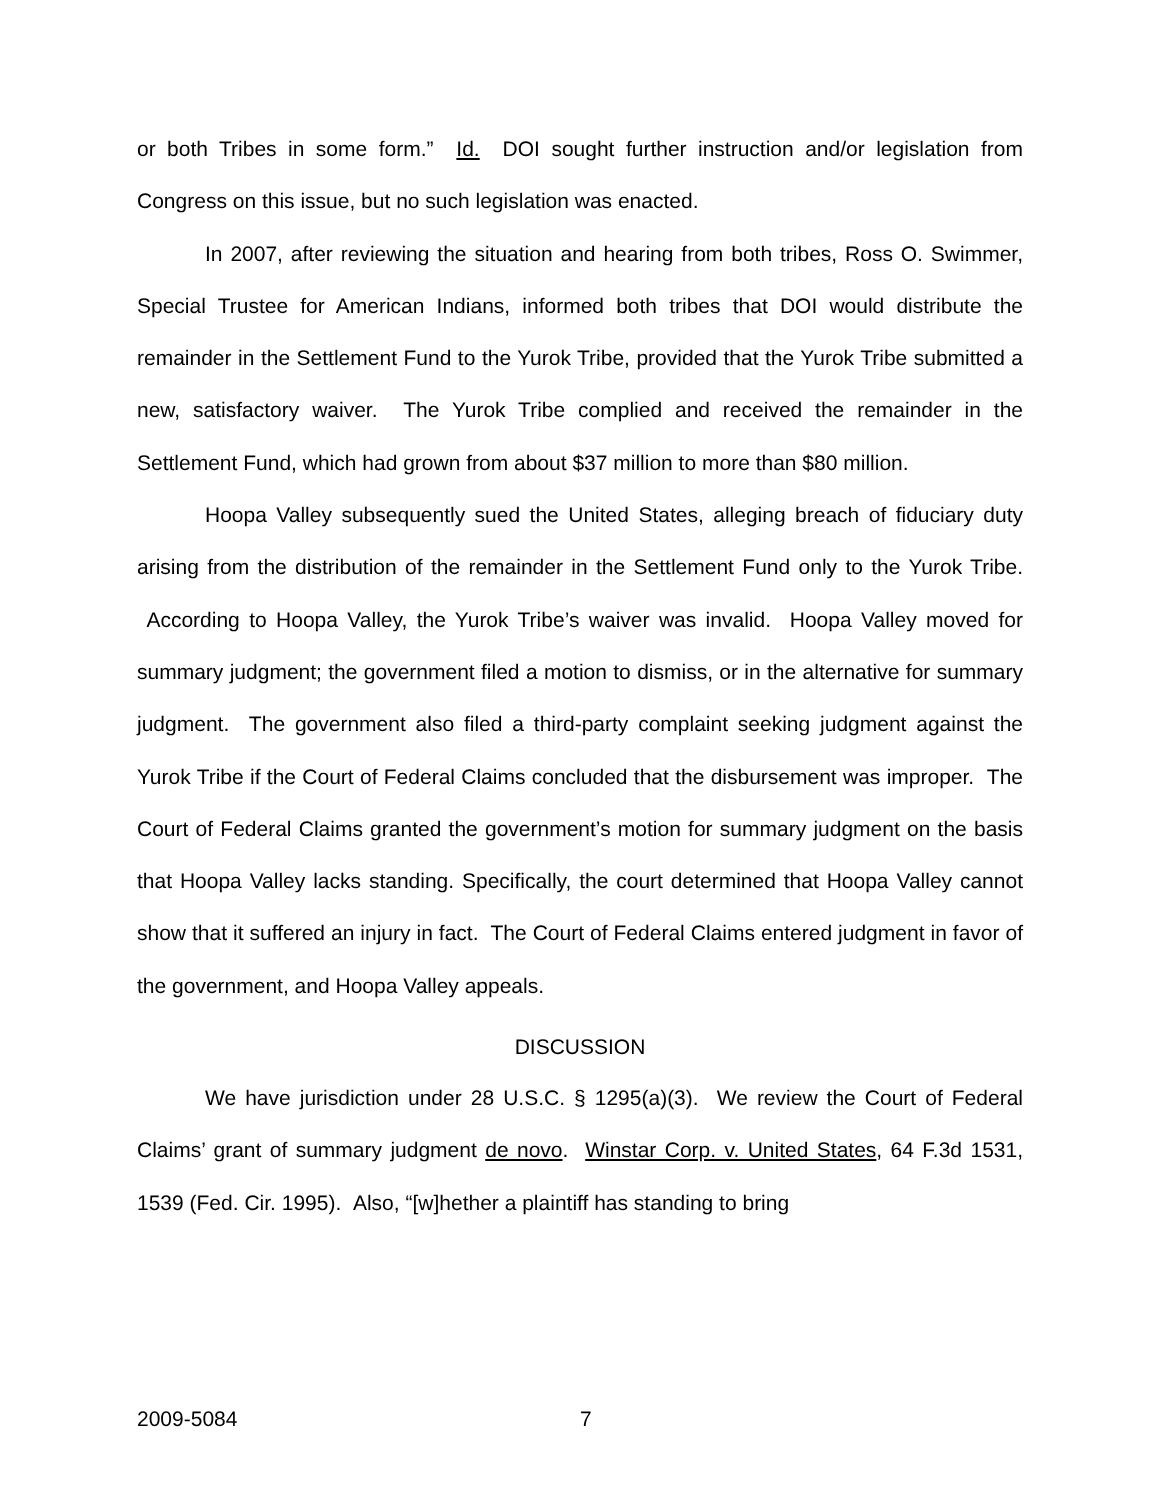or both Tribes in some form.” Id. DOI sought further instruction and/or legislation from Congress on this issue, but no such legislation was enacted.
In 2007, after reviewing the situation and hearing from both tribes, Ross O. Swimmer, Special Trustee for American Indians, informed both tribes that DOI would distribute the remainder in the Settlement Fund to the Yurok Tribe, provided that the Yurok Tribe submitted a new, satisfactory waiver. The Yurok Tribe complied and received the remainder in the Settlement Fund, which had grown from about $37 million to more than $80 million.
Hoopa Valley subsequently sued the United States, alleging breach of fiduciary duty arising from the distribution of the remainder in the Settlement Fund only to the Yurok Tribe. According to Hoopa Valley, the Yurok Tribe’s waiver was invalid. Hoopa Valley moved for summary judgment; the government filed a motion to dismiss, or in the alternative for summary judgment. The government also filed a third-party complaint seeking judgment against the Yurok Tribe if the Court of Federal Claims concluded that the disbursement was improper. The Court of Federal Claims granted the government’s motion for summary judgment on the basis that Hoopa Valley lacks standing. Specifically, the court determined that Hoopa Valley cannot show that it suffered an injury in fact. The Court of Federal Claims entered judgment in favor of the government, and Hoopa Valley appeals.
DISCUSSION
We have jurisdiction under 28 U.S.C. § 1295(a)(3). We review the Court of Federal Claims’ grant of summary judgment de novo. Winstar Corp. v. United States, 64 F.3d 1531, 1539 (Fed. Cir. 1995). Also, “[w]hether a plaintiff has standing to bring
2009-5084 7